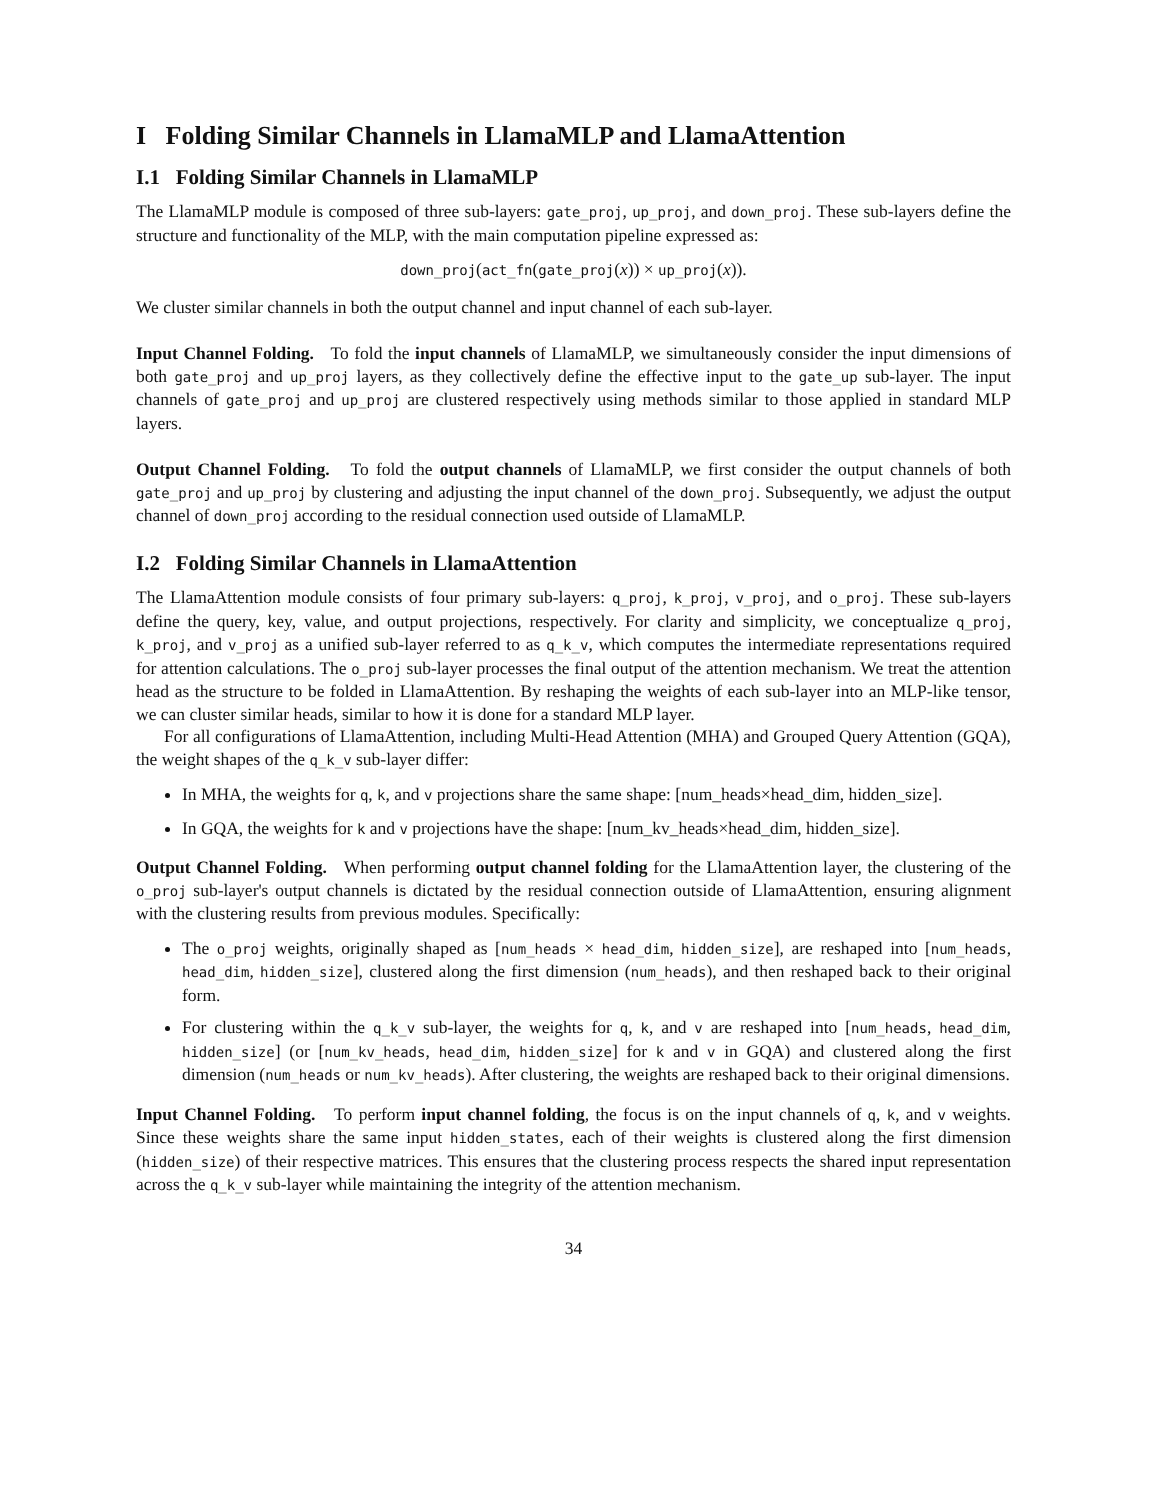I Folding Similar Channels in LlamaMLP and LlamaAttention
I.1 Folding Similar Channels in LlamaMLP
The LlamaMLP module is composed of three sub-layers: gate_proj, up_proj, and down_proj. These sub-layers define the structure and functionality of the MLP, with the main computation pipeline expressed as:
down_proj(act_fn(gate_proj(x)) × up_proj(x)).
We cluster similar channels in both the output channel and input channel of each sub-layer.
Input Channel Folding. To fold the input channels of LlamaMLP, we simultaneously consider the input dimensions of both gate_proj and up_proj layers, as they collectively define the effective input to the gate_up sub-layer. The input channels of gate_proj and up_proj are clustered respectively using methods similar to those applied in standard MLP layers.
Output Channel Folding. To fold the output channels of LlamaMLP, we first consider the output channels of both gate_proj and up_proj by clustering and adjusting the input channel of the down_proj. Subsequently, we adjust the output channel of down_proj according to the residual connection used outside of LlamaMLP.
I.2 Folding Similar Channels in LlamaAttention
The LlamaAttention module consists of four primary sub-layers: q_proj, k_proj, v_proj, and o_proj. These sub-layers define the query, key, value, and output projections, respectively. For clarity and simplicity, we conceptualize q_proj, k_proj, and v_proj as a unified sub-layer referred to as q_k_v, which computes the intermediate representations required for attention calculations. The o_proj sub-layer processes the final output of the attention mechanism. We treat the attention head as the structure to be folded in LlamaAttention. By reshaping the weights of each sub-layer into an MLP-like tensor, we can cluster similar heads, similar to how it is done for a standard MLP layer.
For all configurations of LlamaAttention, including Multi-Head Attention (MHA) and Grouped Query Attention (GQA), the weight shapes of the q_k_v sub-layer differ:
In MHA, the weights for q, k, and v projections share the same shape: [num_heads×head_dim, hidden_size].
In GQA, the weights for k and v projections have the shape: [num_kv_heads×head_dim, hidden_size].
Output Channel Folding. When performing output channel folding for the LlamaAttention layer, the clustering of the o_proj sub-layer's output channels is dictated by the residual connection outside of LlamaAttention, ensuring alignment with the clustering results from previous modules. Specifically:
The o_proj weights, originally shaped as [num_heads × head_dim, hidden_size], are reshaped into [num_heads, head_dim, hidden_size], clustered along the first dimension (num_heads), and then reshaped back to their original form.
For clustering within the q_k_v sub-layer, the weights for q, k, and v are reshaped into [num_heads, head_dim, hidden_size] (or [num_kv_heads, head_dim, hidden_size] for k and v in GQA) and clustered along the first dimension (num_heads or num_kv_heads). After clustering, the weights are reshaped back to their original dimensions.
Input Channel Folding. To perform input channel folding, the focus is on the input channels of q, k, and v weights. Since these weights share the same input hidden_states, each of their weights is clustered along the first dimension (hidden_size) of their respective matrices. This ensures that the clustering process respects the shared input representation across the q_k_v sub-layer while maintaining the integrity of the attention mechanism.
34